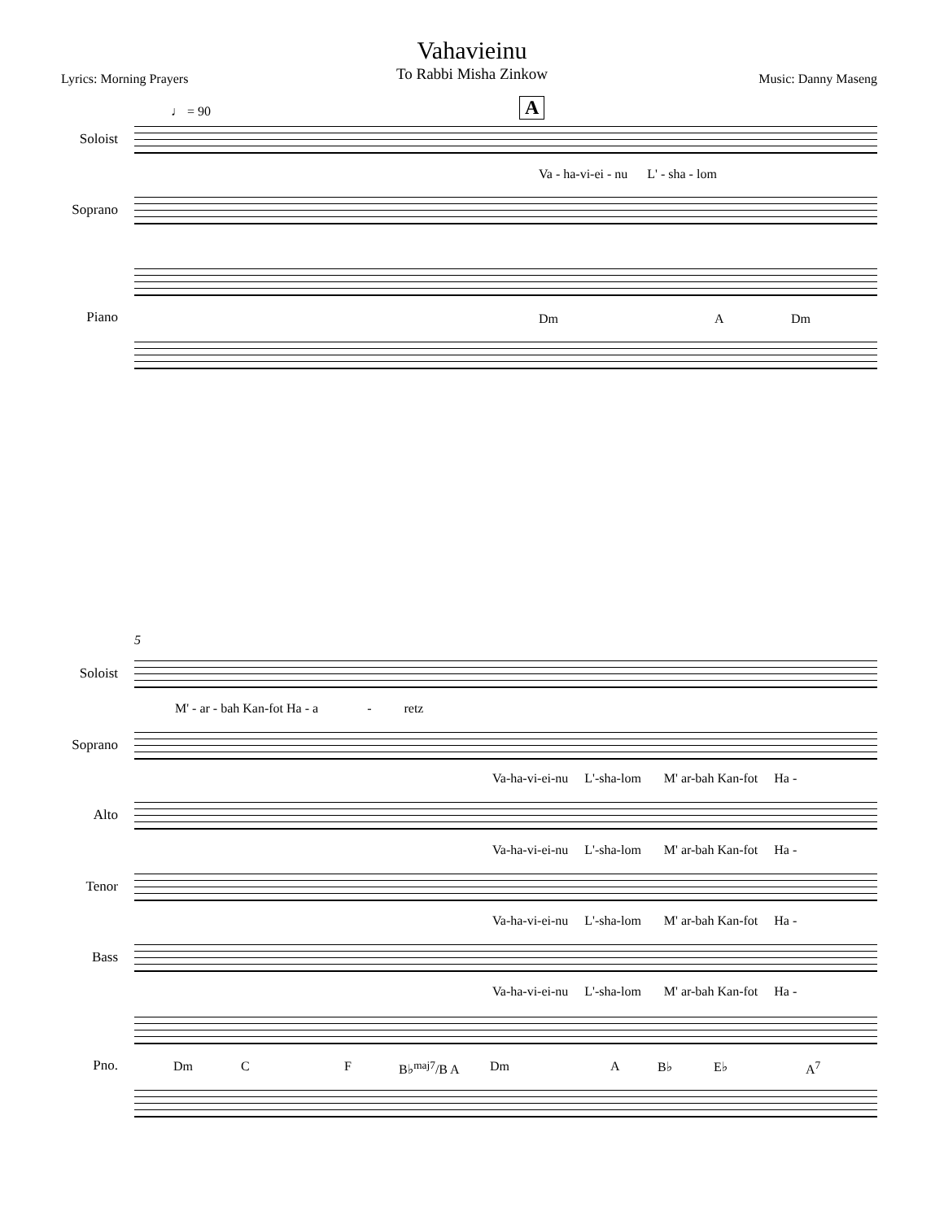Vahavieinu
To Rabbi Misha Zinkow
Lyrics: Morning Prayers Music: Danny Maseng
♩ = 90 A
Soloist
Va - ha-vi-ei - nu L' - sha - lom
Soprano
Piano Dm A Dm
5
Soloist
M' - ar - bah Kan-fot Ha - a - retz
Soprano
Va-ha-vi-ei-nu L'-sha-lom M' ar-bah Kan-fot Ha -
Alto
Va-ha-vi-ei-nu L'-sha-lom M' ar-bah Kan-fot Ha -
Tenor
Va-ha-vi-ei-nu L'-sha-lom M' ar-bah Kan-fot Ha -
Bass
Va-ha-vi-ei-nu L'-sha-lom M' ar-bah Kan-fot Ha -
Pno. Dm C F B♭<sup>maj7</sup>/B A Dm A B♭ E♭ A<sup>7</sup>